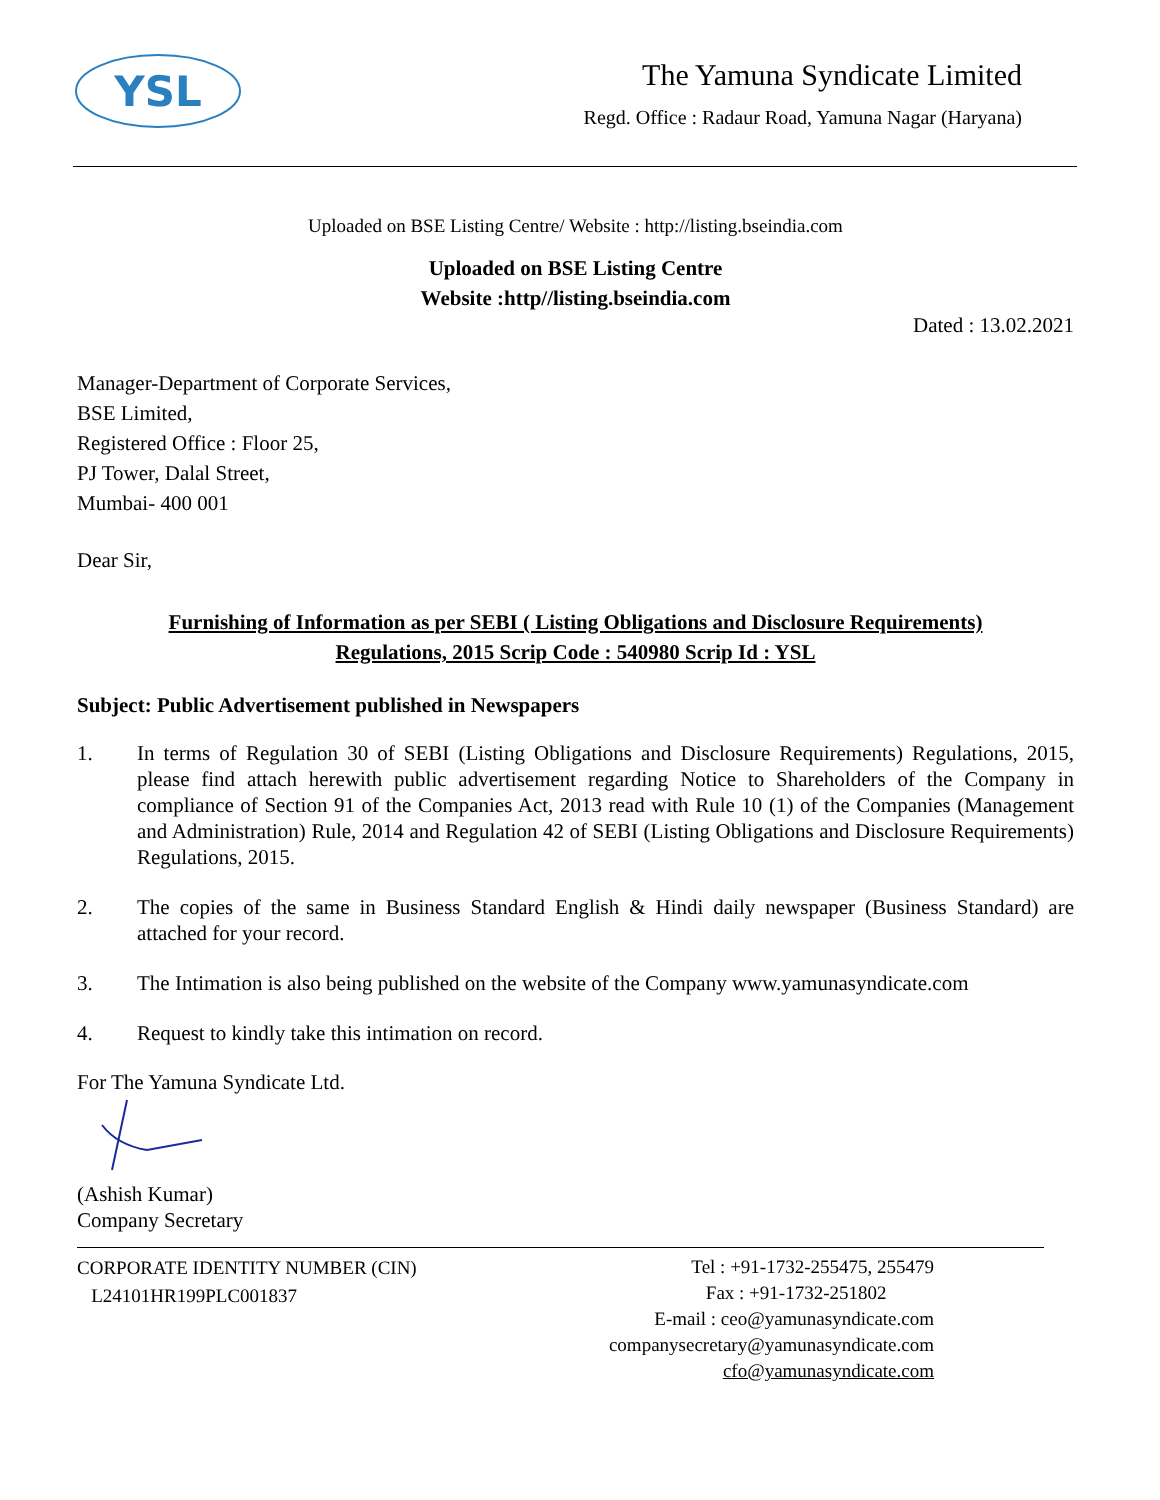YSL
The Yamuna Syndicate Limited
Regd. Office : Radaur Road, Yamuna Nagar (Haryana)
Uploaded on BSE Listing Centre/ Website : http://listing.bseindia.com
Uploaded on BSE Listing Centre
Website :http//listing.bseindia.com
Dated : 13.02.2021
Manager-Department of Corporate Services,
BSE Limited,
Registered Office : Floor 25,
PJ Tower, Dalal Street,
Mumbai- 400 001
Dear Sir,
Furnishing of Information as per SEBI ( Listing Obligations and Disclosure Requirements)
Regulations, 2015 Scrip Code : 540980 Scrip Id : YSL
Subject: Public Advertisement published in Newspapers
1. In terms of Regulation 30 of SEBI (Listing Obligations and Disclosure Requirements) Regulations, 2015, please find attach herewith public advertisement regarding Notice to Shareholders of the Company in compliance of Section 91 of the Companies Act, 2013 read with Rule 10 (1) of the Companies (Management and Administration) Rule, 2014 and Regulation 42 of SEBI (Listing Obligations and Disclosure Requirements) Regulations, 2015.
2. The copies of the same in Business Standard English & Hindi daily newspaper (Business Standard) are attached for your record.
3. The Intimation is also being published on the website of the Company www.yamunasyndicate.com
4. Request to kindly take this intimation on record.
For The Yamuna Syndicate Ltd.
(Ashish Kumar)
Company Secretary
CORPORATE IDENTITY NUMBER (CIN)
L24101HR199PLC001837
Tel : +91-1732-255475, 255479
Fax : +91-1732-251802
E-mail : ceo@yamunasyndicate.com
companysecretary@yamunasyndicate.com
cfo@yamunasyndicate.com